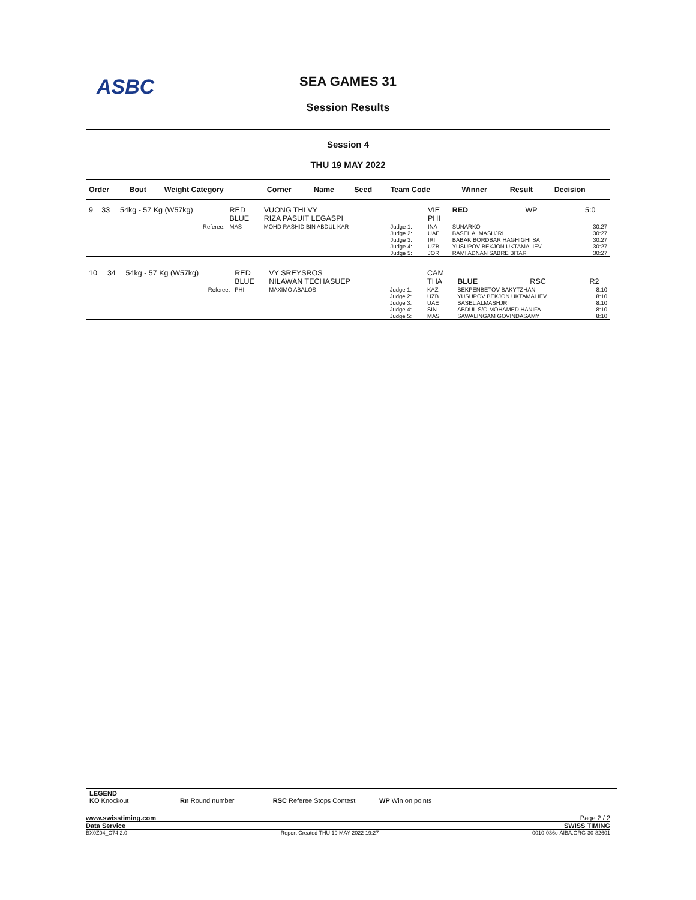ASBC
SEA GAMES 31
Session Results
Session 4
THU 19 MAY 2022
| Order | Bout | Weight Category | Corner | Name | Seed | Team Code | Winner | Result | Decision |
| --- | --- | --- | --- | --- | --- | --- | --- | --- | --- |
| 9 | 33 | 54kg - 57 Kg (W57kg) | RED BLUE | VUONG THI VY RIZA PASUIT LEGASPI | | VIE PHI | RED | WP | 5:0 |
| | | Referee: | MAS | MOHD RASHID BIN ABDUL KAR | Judge 1: Judge 2: Judge 3: Judge 4: Judge 5: | INA UAE IRI UZB JOR | SUNARKO BASEL ALMASHJRI BABAK BORDBAR HAGHIGHI SA YUSUPOV BEKJON UKTAMALIEV RAMI ADNAN SABRE BITAR | | 30:27 30:27 30:27 30:27 30:27 |
| 10 | 34 | 54kg - 57 Kg (W57kg) | RED BLUE | VY SREYSROS NILAWAN TECHASUEP | | CAM THA | BLUE | RSC | R2 |
| | | Referee: | PHI | MAXIMO ABALOS | Judge 1: Judge 2: Judge 3: Judge 4: Judge 5: | KAZ UZB UAE SIN MAS | BEKPENBETOV BAKYTZHAN YUSUPOV BEKJON UKTAMALIEV BASEL ALMASHJRI ABDUL S/O MOHAMED HANIFA SAWALINGAM GOVINDASAMY | | 8:10 8:10 8:10 8:10 8:10 |
LEGEND
KO Knockout Rn Round number RSC Referee Stops Contest WP Win on points
www.swisstiming.com Page 2 / 2
Data Service SWISS TIMING
BX0Z04_C74 2.0 Report Created THU 19 MAY 2022 19:27 0010-036c-AIBA.ORG-30-82601